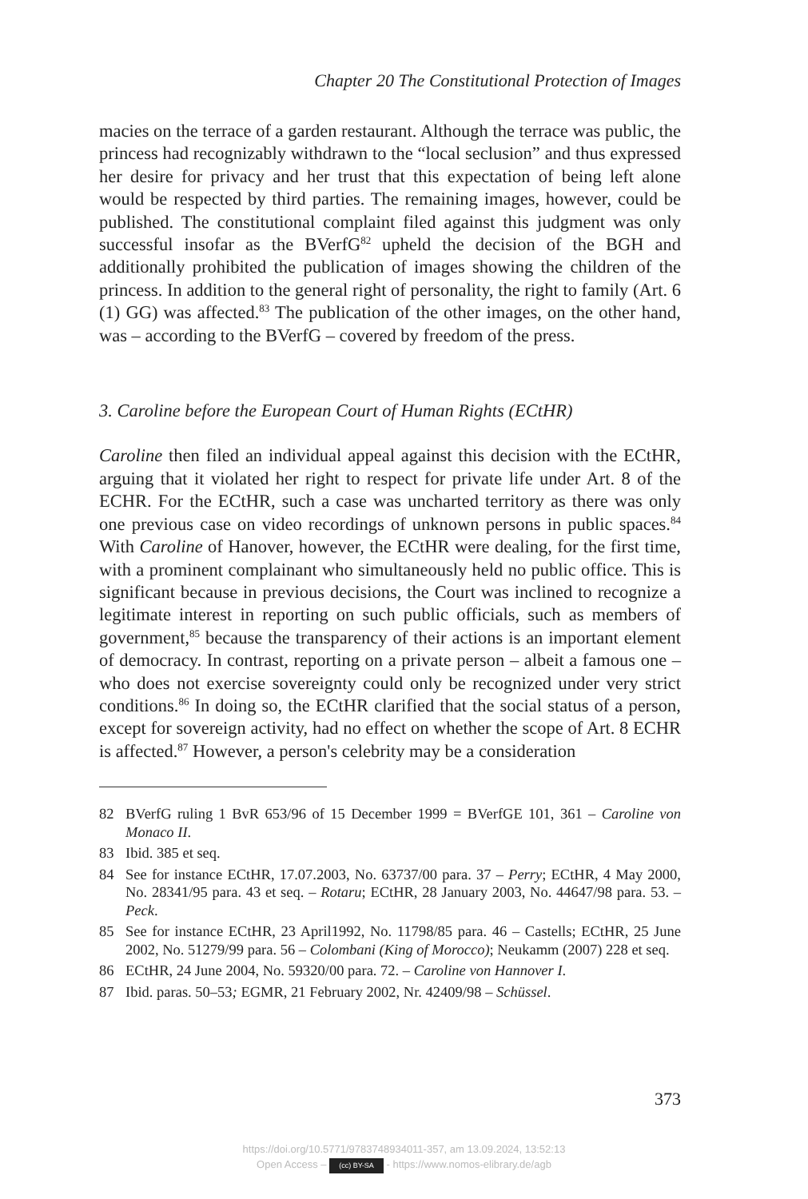Chapter 20 The Constitutional Protection of Images
macies on the terrace of a garden restaurant. Although the terrace was public, the princess had recognizably withdrawn to the “local seclusion” and thus expressed her desire for privacy and her trust that this expectation of being left alone would be respected by third parties. The remaining images, however, could be published. The constitutional complaint filed against this judgment was only successful insofar as the BVerfG<sup>82</sup> upheld the decision of the BGH and additionally prohibited the publication of images showing the children of the princess. In addition to the general right of personality, the right to family (Art. 6 (1) GG) was affected.<sup>83</sup> The publication of the other images, on the other hand, was – according to the BVerfG – covered by freedom of the press.
3. Caroline before the European Court of Human Rights (ECtHR)
Caroline then filed an individual appeal against this decision with the ECtHR, arguing that it violated her right to respect for private life under Art. 8 of the ECHR. For the ECtHR, such a case was uncharted territory as there was only one previous case on video recordings of unknown persons in public spaces.<sup>84</sup> With Caroline of Hanover, however, the ECtHR were dealing, for the first time, with a prominent complainant who simultaneously held no public office. This is significant because in previous decisions, the Court was inclined to recognize a legitimate interest in reporting on such public officials, such as members of government,<sup>85</sup> because the transparency of their actions is an important element of democracy. In contrast, reporting on a private person – albeit a famous one – who does not exercise sovereignty could only be recognized under very strict conditions.<sup>86</sup> In doing so, the ECtHR clarified that the social status of a person, except for sovereign activity, had no effect on whether the scope of Art. 8 ECHR is affected.<sup>87</sup> However, a person's celebrity may be a consideration
82 BVerfG ruling 1 BvR 653/96 of 15 December 1999 = BVerfGE 101, 361 – Caroline von Monaco II.
83 Ibid. 385 et seq.
84 See for instance ECtHR, 17.07.2003, No. 63737/00 para. 37 – Perry; ECtHR, 4 May 2000, No. 28341/95 para. 43 et seq. – Rotaru; ECtHR, 28 January 2003, No. 44647/98 para. 53. – Peck.
85 See for instance ECtHR, 23 April1992, No. 11798/85 para. 46 – Castells; ECtHR, 25 June 2002, No. 51279/99 para. 56 – Colombani (King of Morocco); Neukamm (2007) 228 et seq.
86 ECtHR, 24 June 2004, No. 59320/00 para. 72. – Caroline von Hannover I.
87 Ibid. paras. 50–53; EGMR, 21 February 2002, Nr. 42409/98 – Schüssel.
373
https://doi.org/10.5771/9783748934011-357, am 13.09.2024, 13:52:13
Open Access – (cc) BY-SA - https://www.nomos-elibrary.de/agb